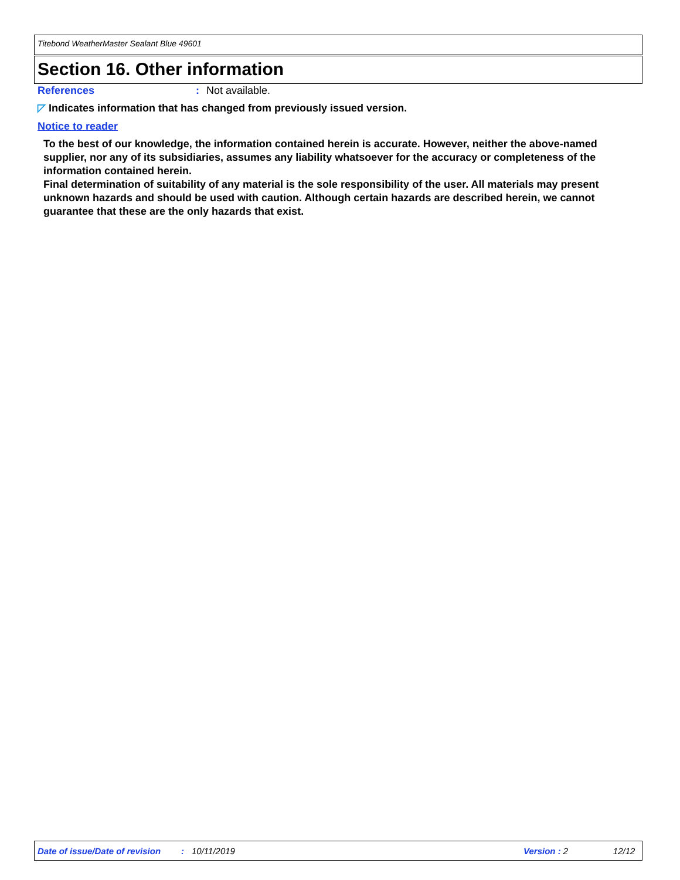Titebond WeatherMaster Sealant Blue 49601
Section 16. Other information
References: Not available.
◸ Indicates information that has changed from previously issued version.
Notice to reader
To the best of our knowledge, the information contained herein is accurate. However, neither the above-named supplier, nor any of its subsidiaries, assumes any liability whatsoever for the accuracy or completeness of the information contained herein.
Final determination of suitability of any material is the sole responsibility of the user. All materials may present unknown hazards and should be used with caution. Although certain hazards are described herein, we cannot guarantee that these are the only hazards that exist.
Date of issue/Date of revision: 10/11/2019 Version : 2 12/12